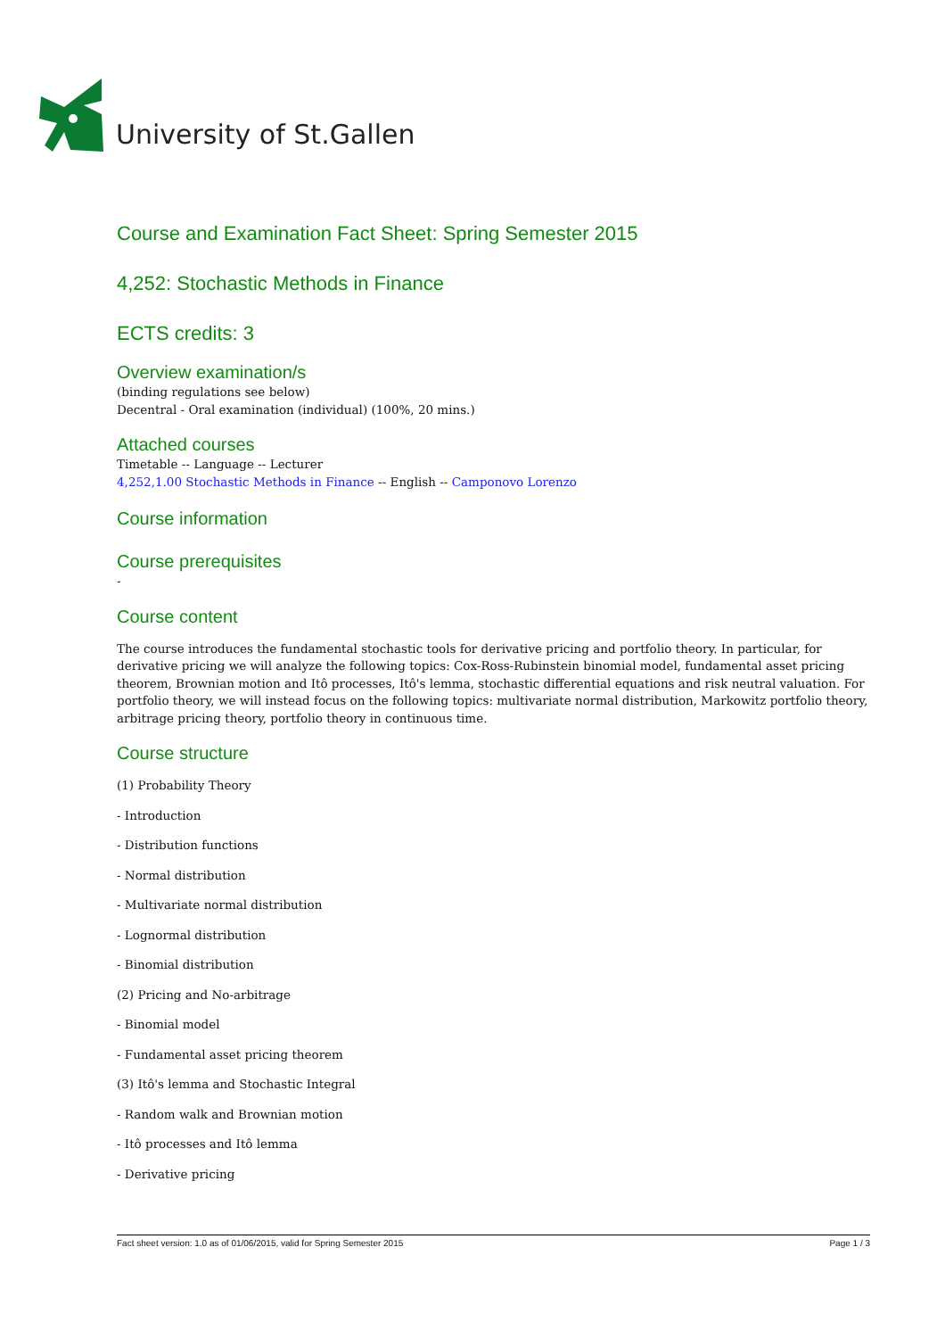University of St.Gallen
Course and Examination Fact Sheet: Spring Semester 2015
4,252: Stochastic Methods in Finance
ECTS credits: 3
Overview examination/s
(binding regulations see below)
Decentral - Oral examination (individual) (100%, 20 mins.)
Attached courses
Timetable -- Language -- Lecturer
4,252,1.00 Stochastic Methods in Finance -- English -- Camponovo Lorenzo
Course information
Course prerequisites
-
Course content
The course introduces the fundamental stochastic tools for derivative pricing and portfolio theory. In particular, for derivative pricing we will analyze the following topics: Cox-Ross-Rubinstein binomial model, fundamental asset pricing theorem, Brownian motion and Itô processes, Itô's lemma, stochastic differential equations and risk neutral valuation. For portfolio theory, we will instead focus on the following topics: multivariate normal distribution, Markowitz portfolio theory, arbitrage pricing theory, portfolio theory in continuous time.
Course structure
(1) Probability Theory
- Introduction
- Distribution functions
- Normal distribution
- Multivariate normal distribution
- Lognormal distribution
- Binomial distribution
(2) Pricing and No-arbitrage
- Binomial model
- Fundamental asset pricing theorem
(3) Itô's lemma and Stochastic Integral
- Random walk and Brownian motion
- Itô processes and Itô lemma
- Derivative pricing
Fact sheet version: 1.0 as of 01/06/2015, valid for Spring Semester 2015 Page 1 / 3